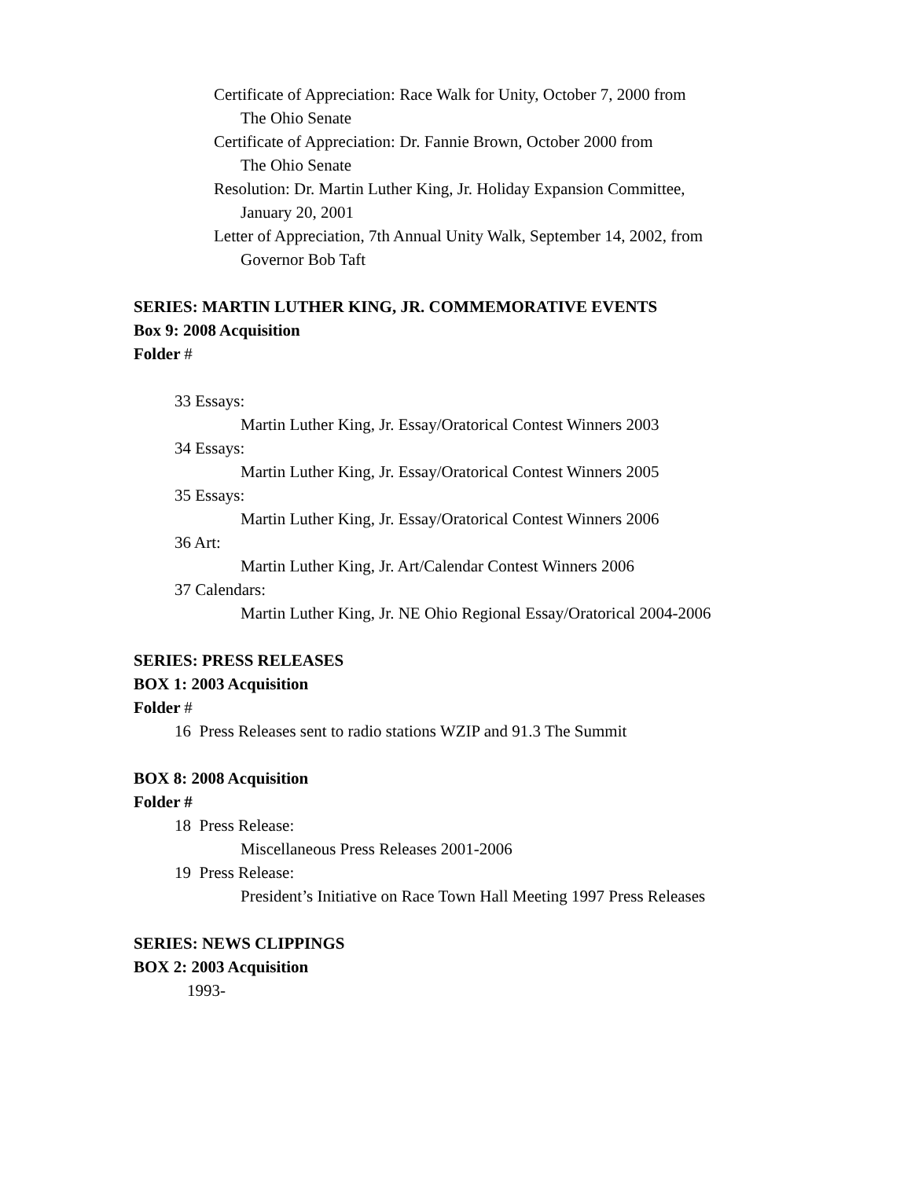Certificate of Appreciation: Race Walk for Unity, October 7, 2000 from
The Ohio Senate
Certificate of Appreciation: Dr. Fannie Brown, October 2000 from
The Ohio Senate
Resolution: Dr. Martin Luther King, Jr. Holiday Expansion Committee,
January 20, 2001
Letter of Appreciation, 7th Annual Unity Walk, September 14, 2002, from
Governor Bob Taft
SERIES: MARTIN LUTHER KING, JR. COMMEMORATIVE EVENTS
Box 9: 2008 Acquisition
Folder #
33 Essays:
Martin Luther King, Jr. Essay/Oratorical Contest Winners 2003
34 Essays:
Martin Luther King, Jr. Essay/Oratorical Contest Winners 2005
35 Essays:
Martin Luther King, Jr. Essay/Oratorical Contest Winners 2006
36 Art:
Martin Luther King, Jr. Art/Calendar Contest Winners 2006
37 Calendars:
Martin Luther King, Jr. NE Ohio Regional Essay/Oratorical 2004-2006
SERIES: PRESS RELEASES
BOX 1: 2003 Acquisition
Folder #
16 Press Releases sent to radio stations WZIP and 91.3 The Summit
BOX 8: 2008 Acquisition
Folder #
18 Press Release:
Miscellaneous Press Releases 2001-2006
19 Press Release:
President’s Initiative on Race Town Hall Meeting 1997 Press Releases
SERIES: NEWS CLIPPINGS
BOX 2: 2003 Acquisition
1993-